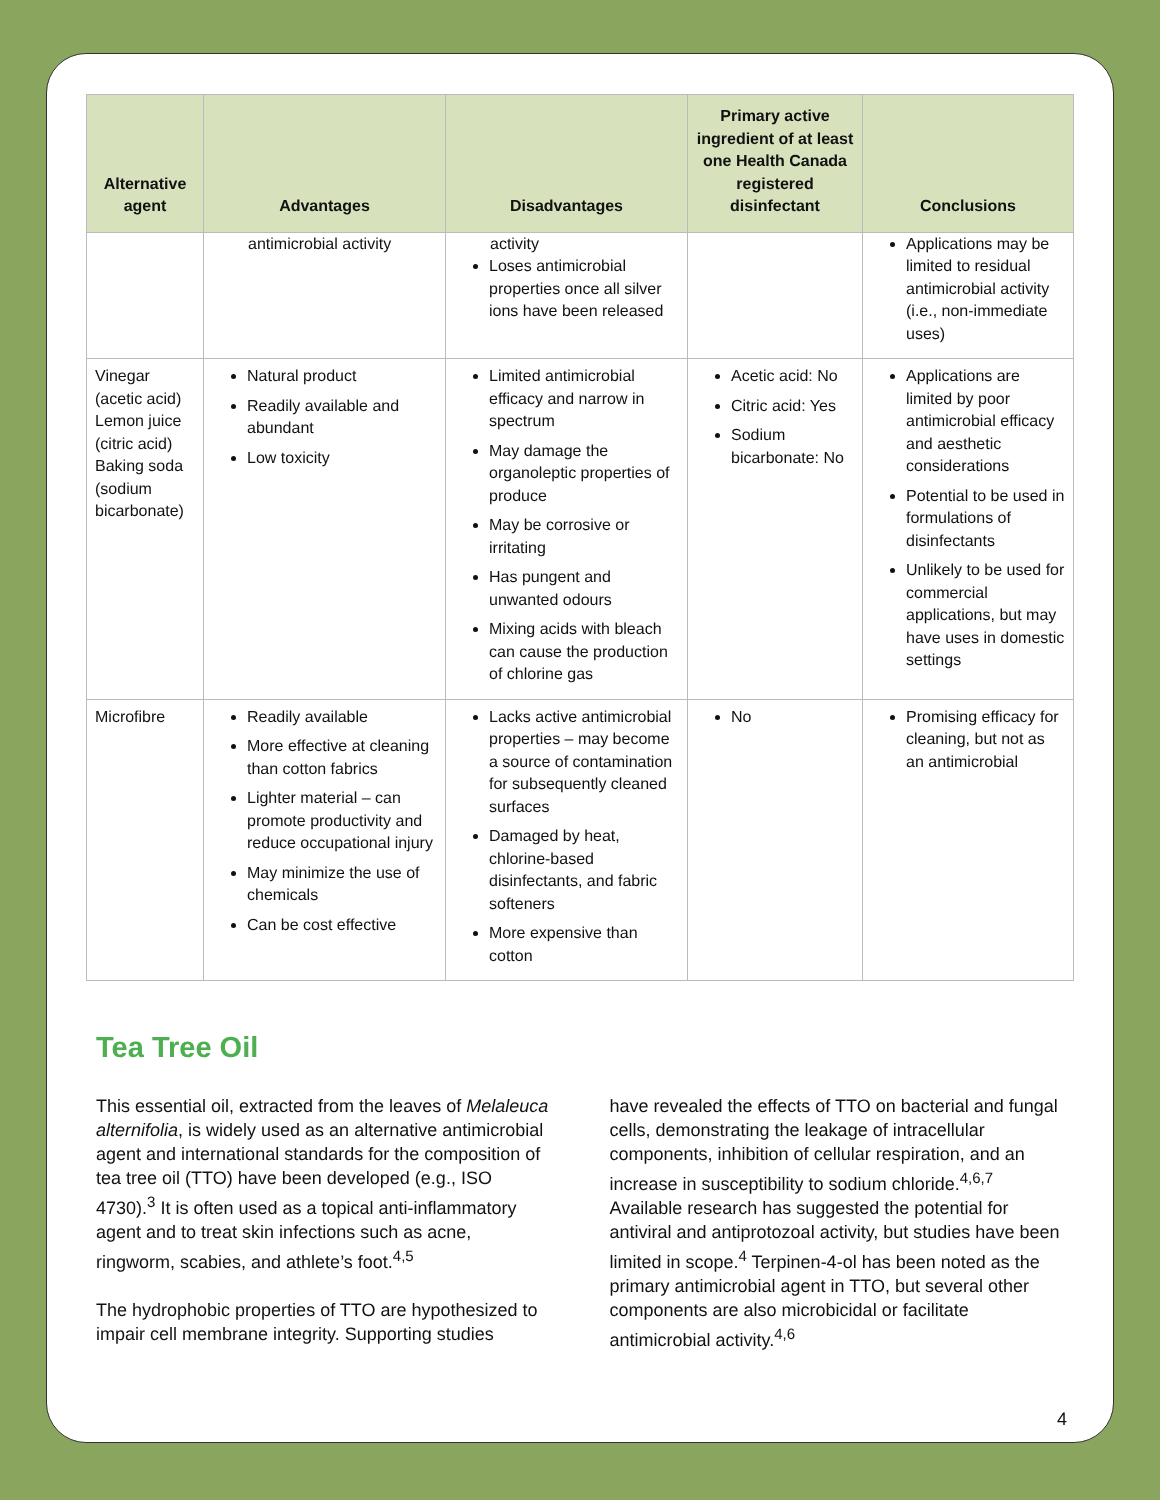| Alternative agent | Advantages | Disadvantages | Primary active ingredient of at least one Health Canada registered disinfectant | Conclusions |
| --- | --- | --- | --- | --- |
| | antimicrobial activity | activity Loses antimicrobial properties once all silver ions have been released | | Applications may be limited to residual antimicrobial activity (i.e., non-immediate uses) |
| Vinegar (acetic acid) Lemon juice (citric acid) Baking soda (sodium bicarbonate) | Natural product Readily available and abundant Low toxicity | Limited antimicrobial efficacy and narrow in spectrum May damage the organoleptic properties of produce May be corrosive or irritating Has pungent and unwanted odours Mixing acids with bleach can cause the production of chlorine gas | Acetic acid: No Citric acid: Yes Sodium bicarbonate: No | Applications are limited by poor antimicrobial efficacy and aesthetic considerations Potential to be used in formulations of disinfectants Unlikely to be used for commercial applications, but may have uses in domestic settings |
| Microfibre | Readily available More effective at cleaning than cotton fabrics Lighter material – can promote productivity and reduce occupational injury May minimize the use of chemicals Can be cost effective | Lacks active antimicrobial properties – may become a source of contamination for subsequently cleaned surfaces Damaged by heat, chlorine-based disinfectants, and fabric softeners More expensive than cotton | No | Promising efficacy for cleaning, but not as an antimicrobial |
Tea Tree Oil
This essential oil, extracted from the leaves of Melaleuca alternifolia, is widely used as an alternative antimicrobial agent and international standards for the composition of tea tree oil (TTO) have been developed (e.g., ISO 4730).<sup>3</sup> It is often used as a topical anti-inflammatory agent and to treat skin infections such as acne, ringworm, scabies, and athlete’s foot.<sup>4,5</sup>
The hydrophobic properties of TTO are hypothesized to impair cell membrane integrity. Supporting studies
have revealed the effects of TTO on bacterial and fungal cells, demonstrating the leakage of intracellular components, inhibition of cellular respiration, and an increase in susceptibility to sodium chloride.<sup>4,6,7</sup> Available research has suggested the potential for antiviral and antiprotozoal activity, but studies have been limited in scope.<sup>4</sup> Terpinen-4-ol has been noted as the primary antimicrobial agent in TTO, but several other components are also microbicidal or facilitate antimicrobial activity.<sup>4,6</sup>
4